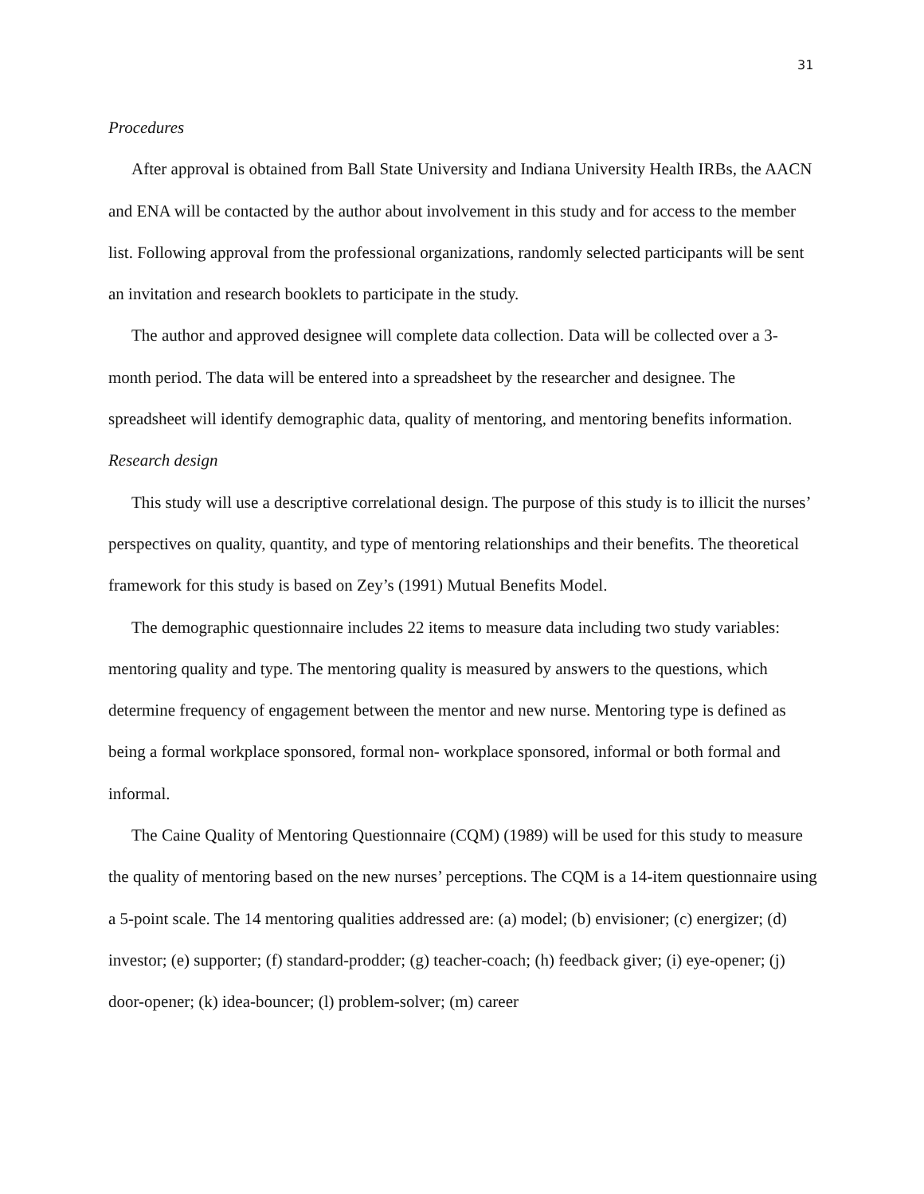31
Procedures
After approval is obtained from Ball State University and Indiana University Health IRBs, the AACN and ENA will be contacted by the author about involvement in this study and for access to the member list. Following approval from the professional organizations, randomly selected participants will be sent an invitation and research booklets to participate in the study.
The author and approved designee will complete data collection. Data will be collected over a 3-month period. The data will be entered into a spreadsheet by the researcher and designee. The spreadsheet will identify demographic data, quality of mentoring, and mentoring benefits information.
Research design
This study will use a descriptive correlational design. The purpose of this study is to illicit the nurses’ perspectives on quality, quantity, and type of mentoring relationships and their benefits. The theoretical framework for this study is based on Zey’s (1991) Mutual Benefits Model.
The demographic questionnaire includes 22 items to measure data including two study variables: mentoring quality and type. The mentoring quality is measured by answers to the questions, which determine frequency of engagement between the mentor and new nurse. Mentoring type is defined as being a formal workplace sponsored, formal non- workplace sponsored, informal or both formal and informal.
The Caine Quality of Mentoring Questionnaire (CQM) (1989) will be used for this study to measure the quality of mentoring based on the new nurses’ perceptions. The CQM is a 14-item questionnaire using a 5-point scale. The 14 mentoring qualities addressed are: (a) model; (b) envisioner; (c) energizer; (d) investor; (e) supporter; (f) standard-prodder; (g) teacher-coach; (h) feedback giver; (i) eye-opener; (j) door-opener; (k) idea-bouncer; (l) problem-solver; (m) career